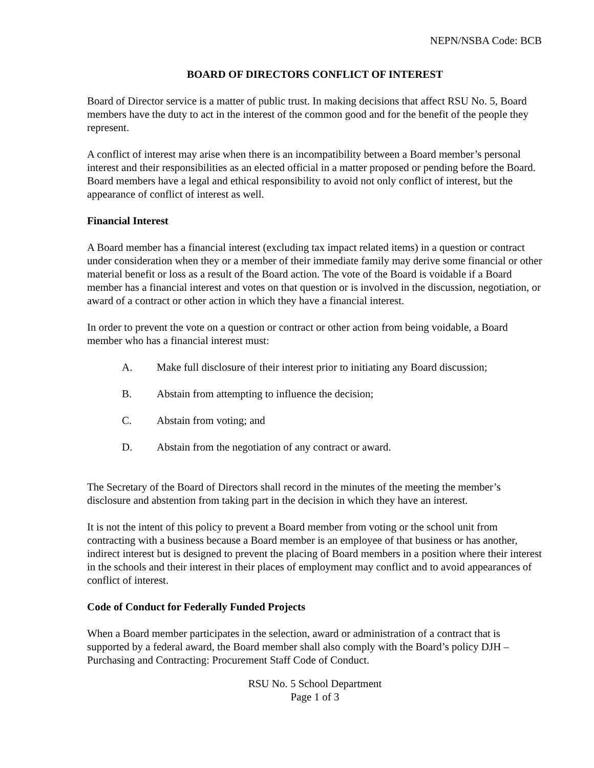NEPN/NSBA Code: BCB
BOARD OF DIRECTORS CONFLICT OF INTEREST
Board of Director service is a matter of public trust. In making decisions that affect RSU No. 5, Board members have the duty to act in the interest of the common good and for the benefit of the people they represent.
A conflict of interest may arise when there is an incompatibility between a Board member’s personal interest and their responsibilities as an elected official in a matter proposed or pending before the Board. Board members have a legal and ethical responsibility to avoid not only conflict of interest, but the appearance of conflict of interest as well.
Financial Interest
A Board member has a financial interest (excluding tax impact related items) in a question or contract under consideration when they or a member of their immediate family may derive some financial or other material benefit or loss as a result of the Board action. The vote of the Board is voidable if a Board member has a financial interest and votes on that question or is involved in the discussion, negotiation, or award of a contract or other action in which they have a financial interest.
In order to prevent the vote on a question or contract or other action from being voidable, a Board member who has a financial interest must:
A. Make full disclosure of their interest prior to initiating any Board discussion;
B. Abstain from attempting to influence the decision;
C. Abstain from voting; and
D. Abstain from the negotiation of any contract or award.
The Secretary of the Board of Directors shall record in the minutes of the meeting the member’s disclosure and abstention from taking part in the decision in which they have an interest.
It is not the intent of this policy to prevent a Board member from voting or the school unit from contracting with a business because a Board member is an employee of that business or has another, indirect interest but is designed to prevent the placing of Board members in a position where their interest in the schools and their interest in their places of employment may conflict and to avoid appearances of conflict of interest.
Code of Conduct for Federally Funded Projects
When a Board member participates in the selection, award or administration of a contract that is supported by a federal award, the Board member shall also comply with the Board’s policy DJH – Purchasing and Contracting: Procurement Staff Code of Conduct.
RSU No. 5 School Department
Page 1 of 3